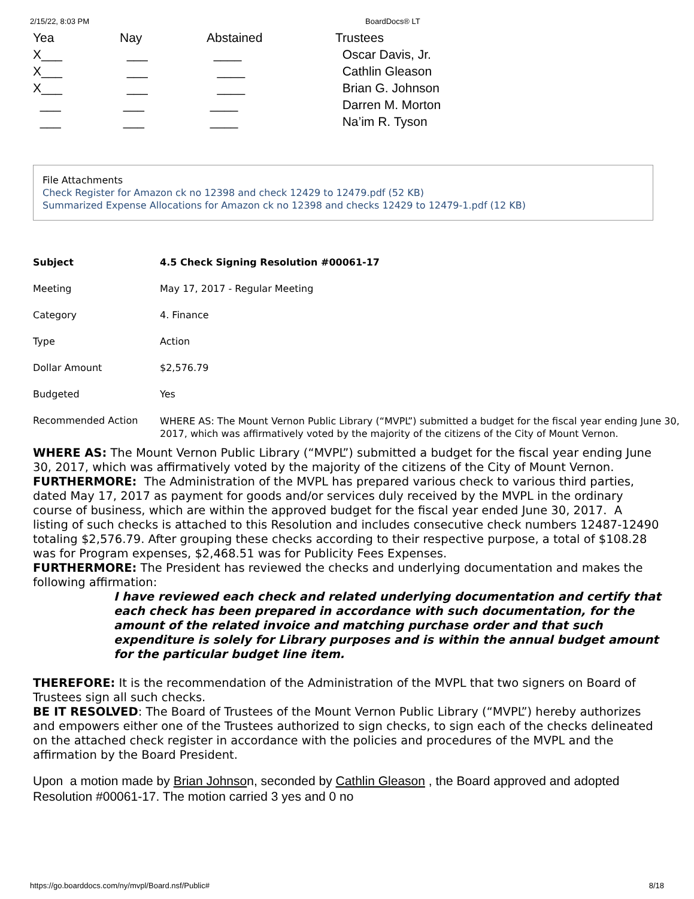2/15/22, 8:03 PM BoardDocs® LT
| Yea | Nay | Abstained | Trustees |
| X___ | ___ | ____ | Oscar Davis, Jr. |
| X___ | ___ | ____ | Cathlin Gleason |
| X___ | ___ | ____ | Brian G. Johnson |
| ___ | ___ | ____ | Darren M. Morton |
| ___ | ___ | ____ | Na’im R. Tyson |
File Attachments
Check Register for Amazon ck no 12398 and check 12429 to 12479.pdf (52 KB)
Summarized Expense Allocations for Amazon ck no 12398 and checks 12429 to 12479-1.pdf (12 KB)
| Subject | 4.5 Check Signing Resolution #00061-17 |
| Meeting | May 17, 2017 - Regular Meeting |
| Category | 4. Finance |
| Type | Action |
| Dollar Amount | $2,576.79 |
| Budgeted | Yes |
| Recommended Action | WHERE AS: The Mount Vernon Public Library (“MVPL”) submitted a budget for the fiscal year ending June 30, 2017, which was affirmatively voted by the majority of the citizens of the City of Mount Vernon. |
WHERE AS: The Mount Vernon Public Library (“MVPL”) submitted a budget for the fiscal year ending June 30, 2017, which was affirmatively voted by the majority of the citizens of the City of Mount Vernon.
FURTHERMORE: The Administration of the MVPL has prepared various check to various third parties, dated May 17, 2017 as payment for goods and/or services duly received by the MVPL in the ordinary course of business, which are within the approved budget for the fiscal year ended June 30, 2017. A listing of such checks is attached to this Resolution and includes consecutive check numbers 12487-12490 totaling $2,576.79. After grouping these checks according to their respective purpose, a total of $108.28 was for Program expenses, $2,468.51 was for Publicity Fees Expenses.
FURTHERMORE: The President has reviewed the checks and underlying documentation and makes the following affirmation:
I have reviewed each check and related underlying documentation and certify that each check has been prepared in accordance with such documentation, for the amount of the related invoice and matching purchase order and that such expenditure is solely for Library purposes and is within the annual budget amount for the particular budget line item.
THEREFORE: It is the recommendation of the Administration of the MVPL that two signers on Board of Trustees sign all such checks.
BE IT RESOLVED: The Board of Trustees of the Mount Vernon Public Library (“MVPL”) hereby authorizes and empowers either one of the Trustees authorized to sign checks, to sign each of the checks delineated on the attached check register in accordance with the policies and procedures of the MVPL and the affirmation by the Board President.
Upon a motion made by Brian Johnson, seconded by Cathlin Gleason , the Board approved and adopted Resolution #00061-17. The motion carried 3 yes and 0 no
https://go.boarddocs.com/ny/mvpl/Board.nsf/Public# 8/18